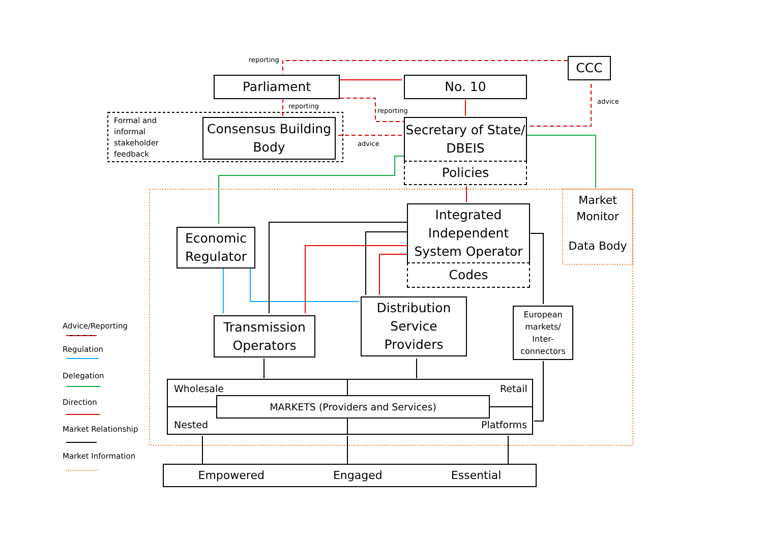reporting CCC
Parliament No. 10
reporting
reporting
advice
Formal and
informal
stakeholder
feedback
Consensus Building Body
advice
Secretary of State/ DBEIS
Policies
Market Monitor
Data Body
Integrated Independent System Operator
Codes
Economic Regulator
Distribution Service Providers
European markets/ Inter-connectors
Advice/Reporting
Regulation
Delegation
Direction
Market Relationship
Market Information
Transmission Operators
Wholesale Retail
MARKETS (Providers and Services)
Nested Platforms
Empowered Engaged Essential